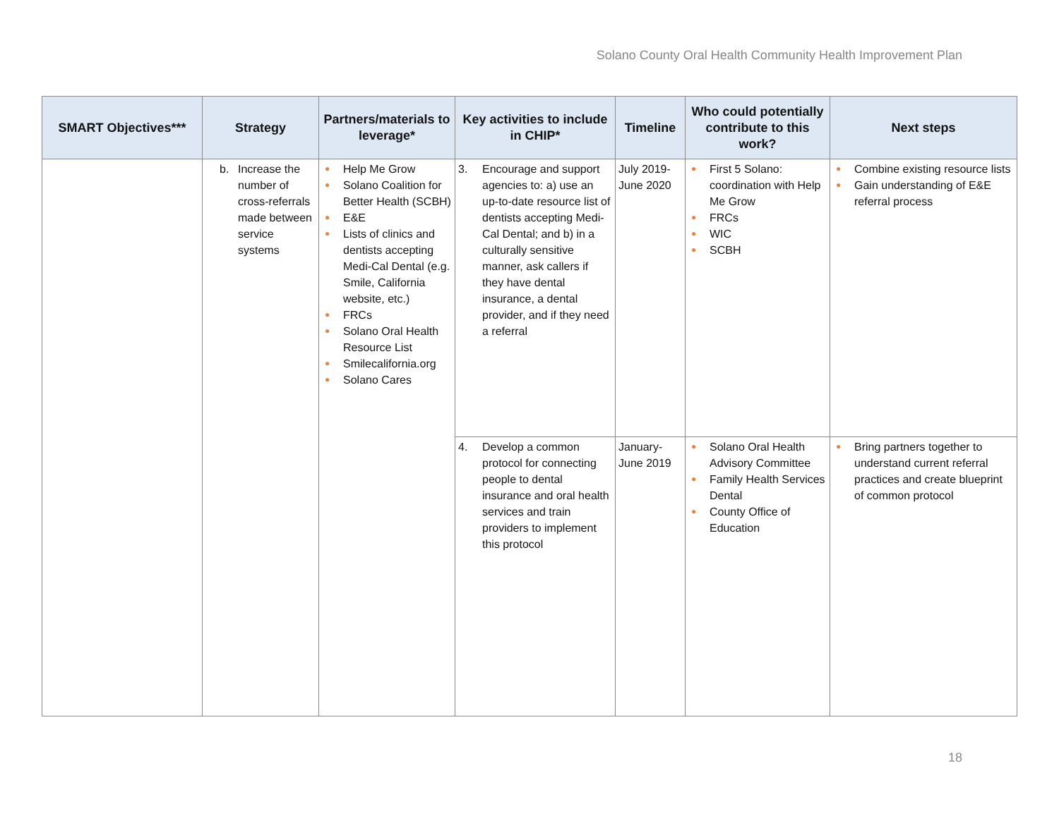Solano County Oral Health Community Health Improvement Plan
| SMART Objectives*** | Strategy | Partners/materials to leverage* | Key activities to include in CHIP* | Timeline | Who could potentially contribute to this work? | Next steps |
| --- | --- | --- | --- | --- | --- | --- |
| | b. Increase the number of cross-referrals made between service systems | ● Help Me Grow ● Solano Coalition for Better Health (SCBH) ● E&E ● Lists of clinics and dentists accepting Medi-Cal Dental (e.g. Smile, California website, etc.) ● FRCs ● Solano Oral Health Resource List ● Smilecalifornia.org ● Solano Cares | 3. Encourage and support agencies to: a) use an up-to-date resource list of dentists accepting Medi-Cal Dental; and b) in a culturally sensitive manner, ask callers if they have dental insurance, a dental provider, and if they need a referral | July 2019-June 2020 | ● First 5 Solano: coordination with Help Me Grow ● FRCs ● WIC ● SCBH | ● Combine existing resource lists ● Gain understanding of E&E referral process |
| | | | 4. Develop a common protocol for connecting people to dental insurance and oral health services and train providers to implement this protocol | January-June 2019 | ● Solano Oral Health Advisory Committee ● Family Health Services Dental ● County Office of Education | ● Bring partners together to understand current referral practices and create blueprint of common protocol |
18